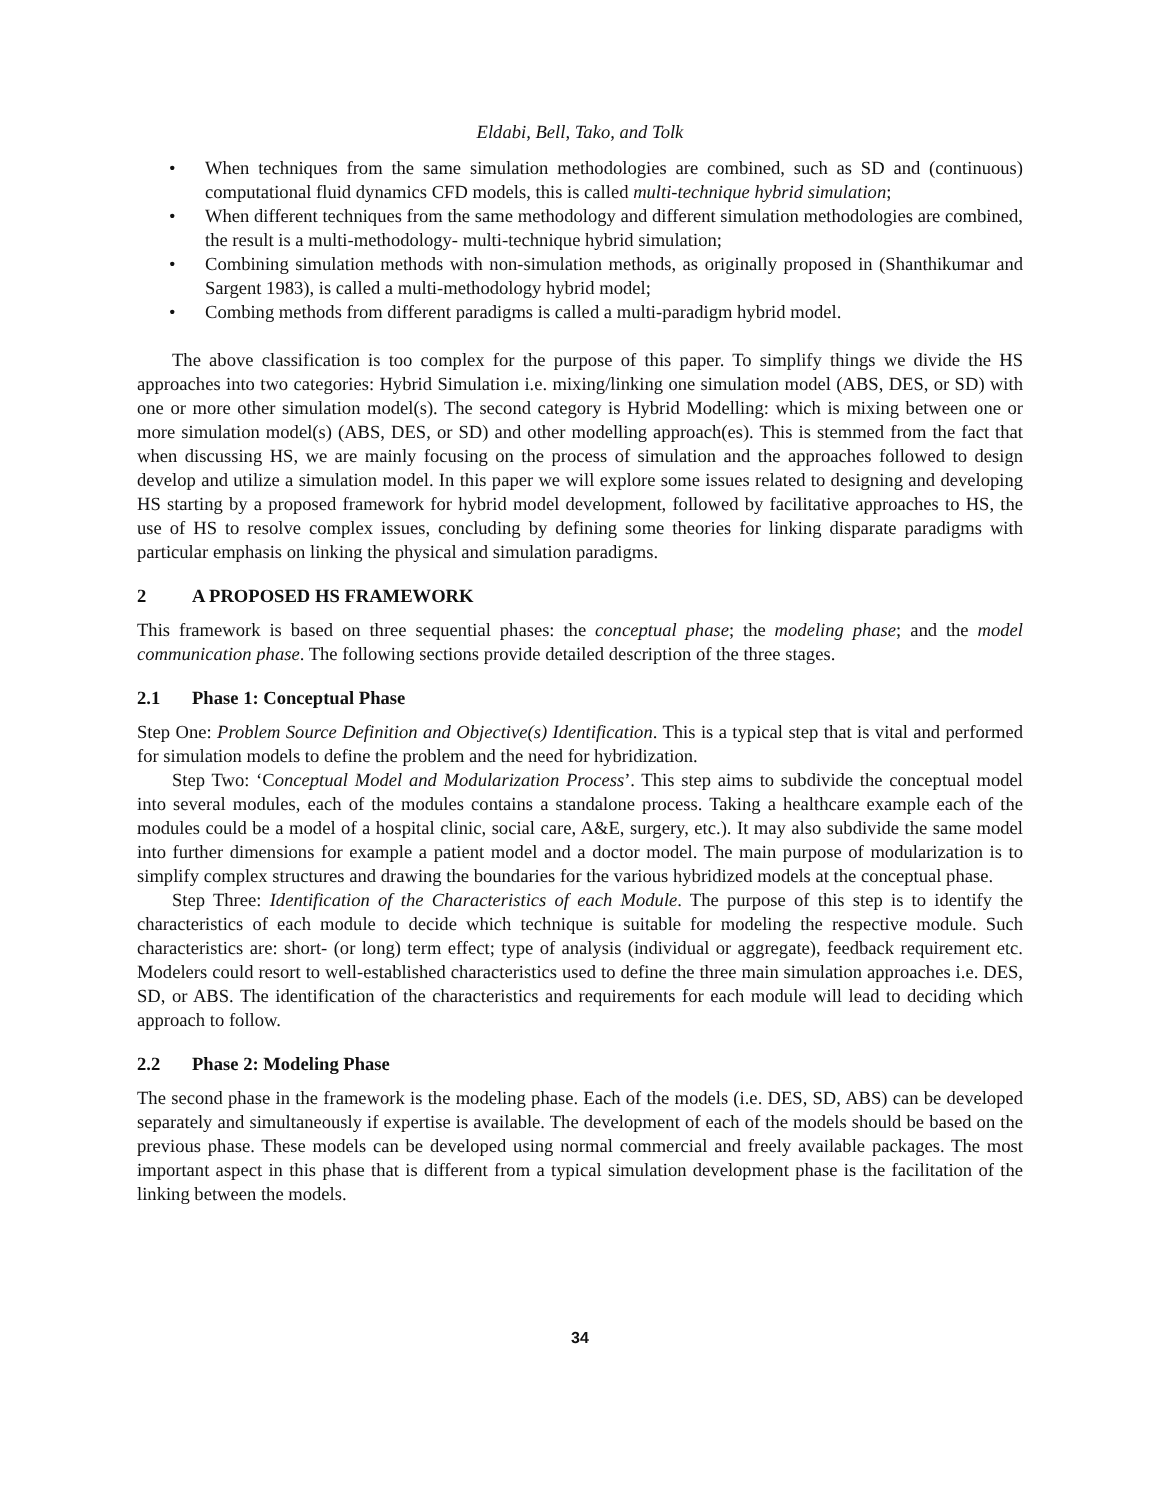Eldabi, Bell, Tako, and Tolk
• When techniques from the same simulation methodologies are combined, such as SD and (continuous) computational fluid dynamics CFD models, this is called multi-technique hybrid simulation;
• When different techniques from the same methodology and different simulation methodologies are combined, the result is a multi-methodology- multi-technique hybrid simulation;
• Combining simulation methods with non-simulation methods, as originally proposed in (Shanthikumar and Sargent 1983), is called a multi-methodology hybrid model;
• Combing methods from different paradigms is called a multi-paradigm hybrid model.
The above classification is too complex for the purpose of this paper. To simplify things we divide the HS approaches into two categories: Hybrid Simulation i.e. mixing/linking one simulation model (ABS, DES, or SD) with one or more other simulation model(s). The second category is Hybrid Modelling: which is mixing between one or more simulation model(s) (ABS, DES, or SD) and other modelling approach(es). This is stemmed from the fact that when discussing HS, we are mainly focusing on the process of simulation and the approaches followed to design develop and utilize a simulation model. In this paper we will explore some issues related to designing and developing HS starting by a proposed framework for hybrid model development, followed by facilitative approaches to HS, the use of HS to resolve complex issues, concluding by defining some theories for linking disparate paradigms with particular emphasis on linking the physical and simulation paradigms.
2 A PROPOSED HS FRAMEWORK
This framework is based on three sequential phases: the conceptual phase; the modeling phase; and the model communication phase. The following sections provide detailed description of the three stages.
2.1 Phase 1: Conceptual Phase
Step One: Problem Source Definition and Objective(s) Identification. This is a typical step that is vital and performed for simulation models to define the problem and the need for hybridization.
Step Two: ‘Conceptual Model and Modularization Process’. This step aims to subdivide the conceptual model into several modules, each of the modules contains a standalone process. Taking a healthcare example each of the modules could be a model of a hospital clinic, social care, A&E, surgery, etc.). It may also subdivide the same model into further dimensions for example a patient model and a doctor model. The main purpose of modularization is to simplify complex structures and drawing the boundaries for the various hybridized models at the conceptual phase.
Step Three: Identification of the Characteristics of each Module. The purpose of this step is to identify the characteristics of each module to decide which technique is suitable for modeling the respective module. Such characteristics are: short- (or long) term effect; type of analysis (individual or aggregate), feedback requirement etc. Modelers could resort to well-established characteristics used to define the three main simulation approaches i.e. DES, SD, or ABS. The identification of the characteristics and requirements for each module will lead to deciding which approach to follow.
2.2 Phase 2: Modeling Phase
The second phase in the framework is the modeling phase. Each of the models (i.e. DES, SD, ABS) can be developed separately and simultaneously if expertise is available. The development of each of the models should be based on the previous phase. These models can be developed using normal commercial and freely available packages. The most important aspect in this phase that is different from a typical simulation development phase is the facilitation of the linking between the models.
34